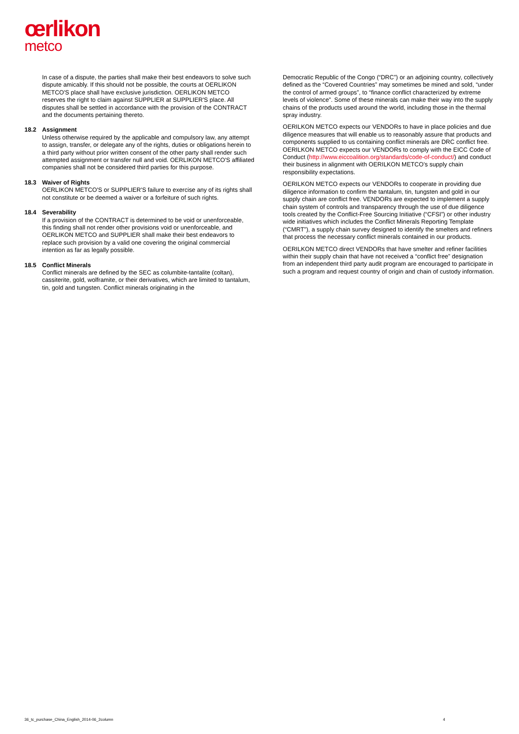œrlikon
metco
In case of a dispute, the parties shall make their best endeavors to solve such dispute amicably. If this should not be possible, the courts at OERLIKON METCO'S place shall have exclusive jurisdiction. OERLIKON METCO reserves the right to claim against SUPPLIER at SUPPLIER'S place. All disputes shall be settled in accordance with the provision of the CONTRACT and the documents pertaining thereto.
18.2 Assignment
Unless otherwise required by the applicable and compulsory law, any attempt to assign, transfer, or delegate any of the rights, duties or obligations herein to a third party without prior written consent of the other party shall render such attempted assignment or transfer null and void. OERLIKON METCO'S affiliated companies shall not be considered third parties for this purpose.
18.3 Waiver of Rights
OERLIKON METCO'S or SUPPLIER'S failure to exercise any of its rights shall not constitute or be deemed a waiver or a forfeiture of such rights.
18.4 Severability
If a provision of the CONTRACT is determined to be void or unenforceable, this finding shall not render other provisions void or unenforceable, and OERLIKON METCO and SUPPLIER shall make their best endeavors to replace such provision by a valid one covering the original commercial intention as far as legally possible.
18.5 Conflict Minerals
Conflict minerals are defined by the SEC as columbite-tantalite (coltan), cassiterite, gold, wolframite, or their derivatives, which are limited to tantalum, tin, gold and tungsten. Conflict minerals originating in the
Democratic Republic of the Congo (“DRC”) or an adjoining country, collectively defined as the “Covered Countries” may sometimes be mined and sold, “under the control of armed groups”, to “finance conflict characterized by extreme levels of violence”. Some of these minerals can make their way into the supply chains of the products used around the world, including those in the thermal spray industry.
OERILKON METCO expects our VENDORs to have in place policies and due diligence measures that will enable us to reasonably assure that products and components supplied to us containing conflict minerals are DRC conflict free. OERILKON METCO expects our VENDORs to comply with the EICC Code of Conduct (http://www.eiccoalition.org/standards/code-of-conduct/) and conduct their business in alignment with OERILKON METCO’s supply chain responsibility expectations.
OERILKON METCO expects our VENDORs to cooperate in providing due diligence information to confirm the tantalum, tin, tungsten and gold in our supply chain are conflict free. VENDORs are expected to implement a supply chain system of controls and transparency through the use of due diligence tools created by the Conflict-Free Sourcing Initiative (“CFSI”) or other industry wide initiatives which includes the Conflict Minerals Reporting Template (“CMRT”), a supply chain survey designed to identify the smelters and refiners that process the necessary conflict minerals contained in our products.
OERILKON METCO direct VENDORs that have smelter and refiner facilities within their supply chain that have not received a “conflict free” designation from an independent third party audit program are encouraged to participate in such a program and request country of origin and chain of custody information.
36_tc_purchase_China_English_2014-06_2column 4